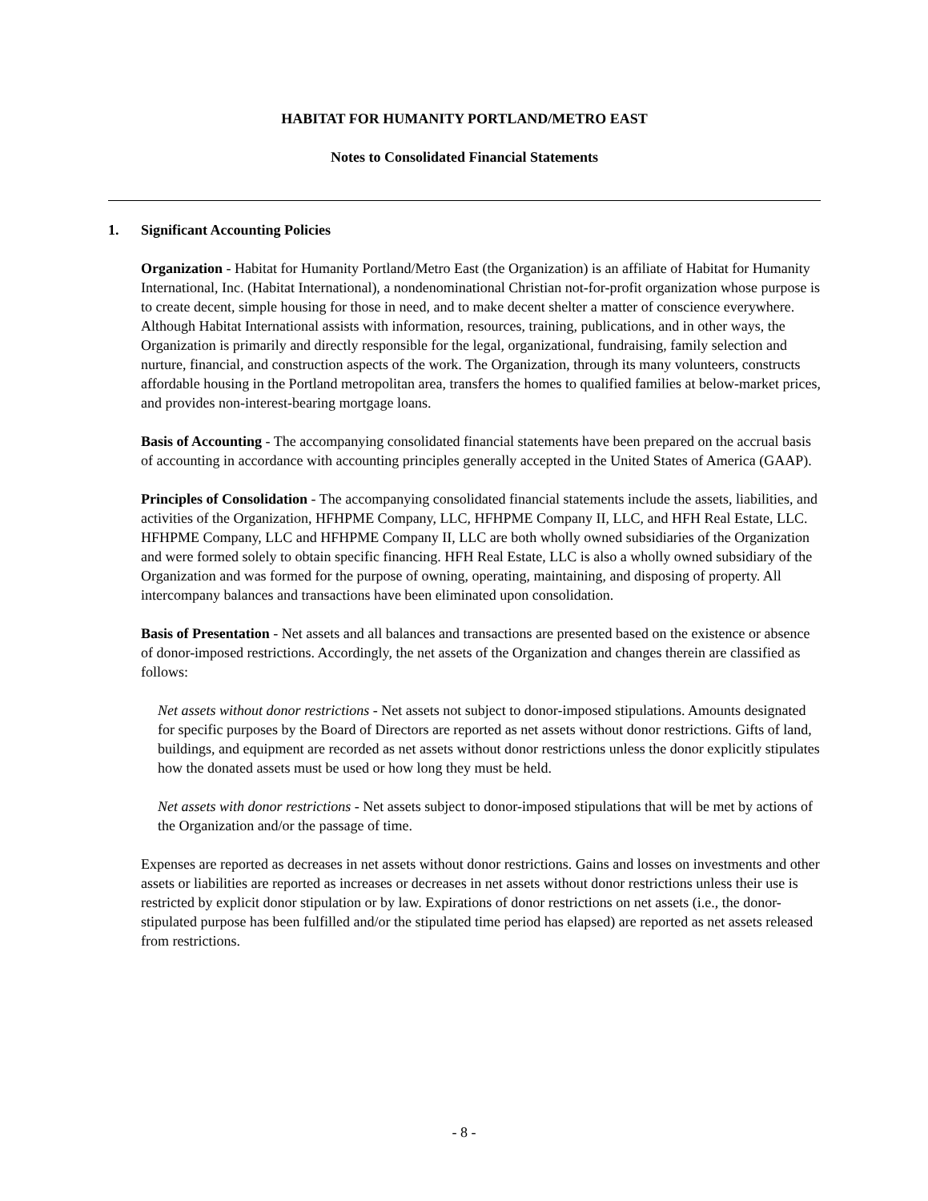HABITAT FOR HUMANITY PORTLAND/METRO EAST
Notes to Consolidated Financial Statements
1. Significant Accounting Policies
Organization - Habitat for Humanity Portland/Metro East (the Organization) is an affiliate of Habitat for Humanity International, Inc. (Habitat International), a nondenominational Christian not-for-profit organization whose purpose is to create decent, simple housing for those in need, and to make decent shelter a matter of conscience everywhere. Although Habitat International assists with information, resources, training, publications, and in other ways, the Organization is primarily and directly responsible for the legal, organizational, fundraising, family selection and nurture, financial, and construction aspects of the work. The Organization, through its many volunteers, constructs affordable housing in the Portland metropolitan area, transfers the homes to qualified families at below-market prices, and provides non-interest-bearing mortgage loans.
Basis of Accounting - The accompanying consolidated financial statements have been prepared on the accrual basis of accounting in accordance with accounting principles generally accepted in the United States of America (GAAP).
Principles of Consolidation - The accompanying consolidated financial statements include the assets, liabilities, and activities of the Organization, HFHPME Company, LLC, HFHPME Company II, LLC, and HFH Real Estate, LLC. HFHPME Company, LLC and HFHPME Company II, LLC are both wholly owned subsidiaries of the Organization and were formed solely to obtain specific financing. HFH Real Estate, LLC is also a wholly owned subsidiary of the Organization and was formed for the purpose of owning, operating, maintaining, and disposing of property. All intercompany balances and transactions have been eliminated upon consolidation.
Basis of Presentation - Net assets and all balances and transactions are presented based on the existence or absence of donor-imposed restrictions. Accordingly, the net assets of the Organization and changes therein are classified as follows:
Net assets without donor restrictions - Net assets not subject to donor-imposed stipulations. Amounts designated for specific purposes by the Board of Directors are reported as net assets without donor restrictions. Gifts of land, buildings, and equipment are recorded as net assets without donor restrictions unless the donor explicitly stipulates how the donated assets must be used or how long they must be held.
Net assets with donor restrictions - Net assets subject to donor-imposed stipulations that will be met by actions of the Organization and/or the passage of time.
Expenses are reported as decreases in net assets without donor restrictions. Gains and losses on investments and other assets or liabilities are reported as increases or decreases in net assets without donor restrictions unless their use is restricted by explicit donor stipulation or by law. Expirations of donor restrictions on net assets (i.e., the donor-stipulated purpose has been fulfilled and/or the stipulated time period has elapsed) are reported as net assets released from restrictions.
- 8 -